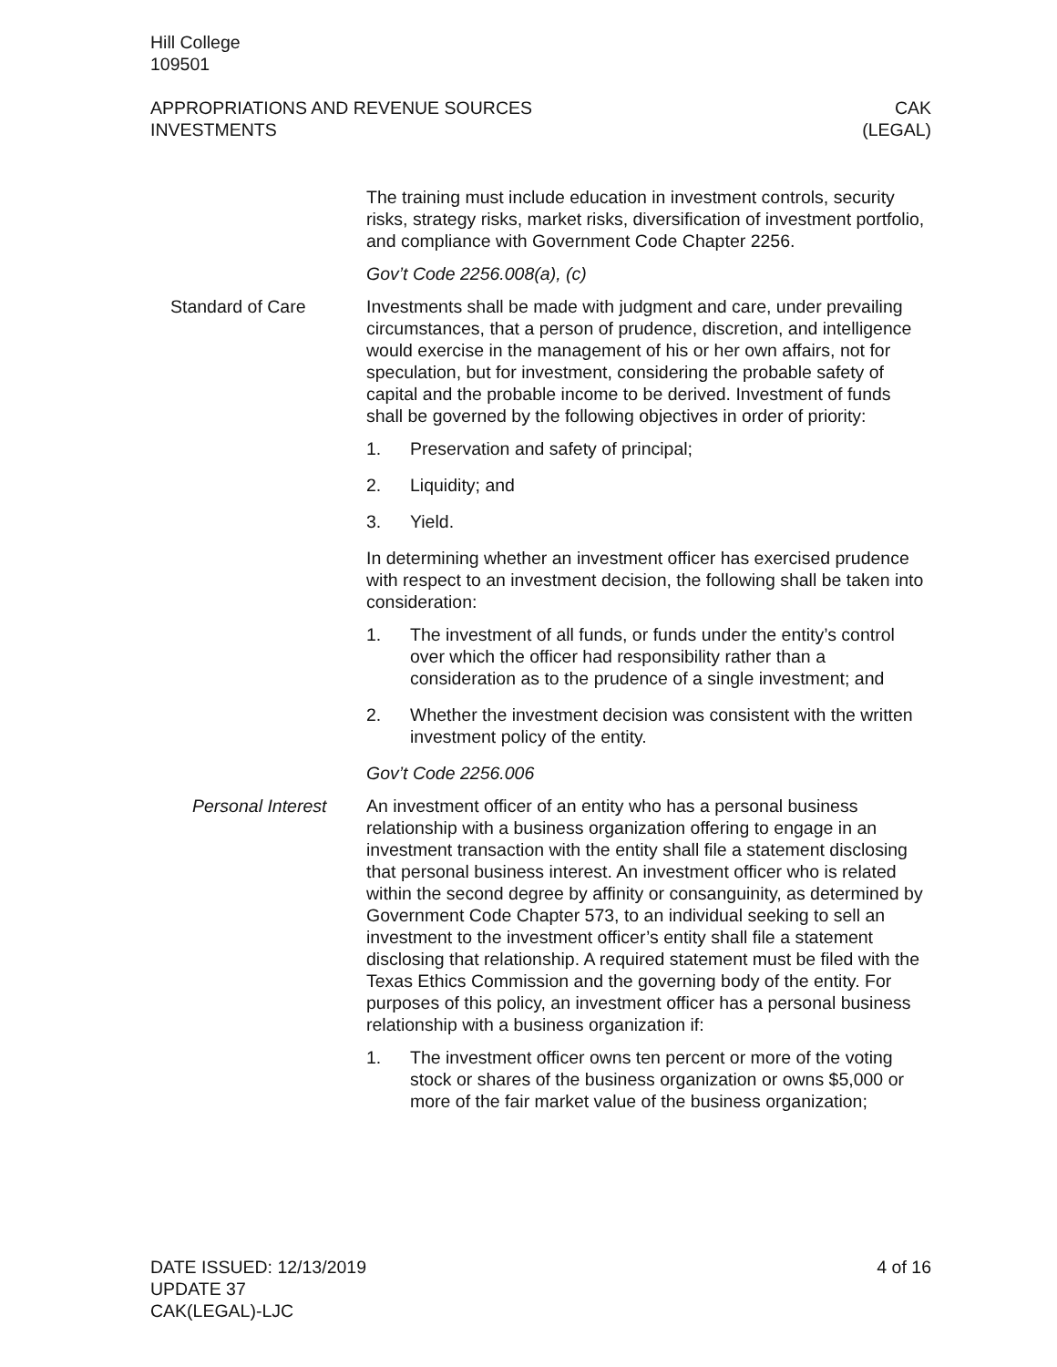Hill College
109501
APPROPRIATIONS AND REVENUE SOURCES
INVESTMENTS
CAK
(LEGAL)
The training must include education in investment controls, security risks, strategy risks, market risks, diversification of investment portfolio, and compliance with Government Code Chapter 2256.
Gov’t Code 2256.008(a), (c)
Standard of Care Investments shall be made with judgment and care, under prevailing circumstances, that a person of prudence, discretion, and intelligence would exercise in the management of his or her own affairs, not for speculation, but for investment, considering the probable safety of capital and the probable income to be derived. Investment of funds shall be governed by the following objectives in order of priority:
1. Preservation and safety of principal;
2. Liquidity; and
3. Yield.
In determining whether an investment officer has exercised prudence with respect to an investment decision, the following shall be taken into consideration:
1. The investment of all funds, or funds under the entity’s control over which the officer had responsibility rather than a consideration as to the prudence of a single investment; and
2. Whether the investment decision was consistent with the written investment policy of the entity.
Gov’t Code 2256.006
Personal Interest An investment officer of an entity who has a personal business relationship with a business organization offering to engage in an investment transaction with the entity shall file a statement disclosing that personal business interest. An investment officer who is related within the second degree by affinity or consanguinity, as determined by Government Code Chapter 573, to an individual seeking to sell an investment to the investment officer’s entity shall file a statement disclosing that relationship. A required statement must be filed with the Texas Ethics Commission and the governing body of the entity. For purposes of this policy, an investment officer has a personal business relationship with a business organization if:
1. The investment officer owns ten percent or more of the voting stock or shares of the business organization or owns $5,000 or more of the fair market value of the business organization;
DATE ISSUED: 12/13/2019
UPDATE 37
CAK(LEGAL)-LJC
4 of 16